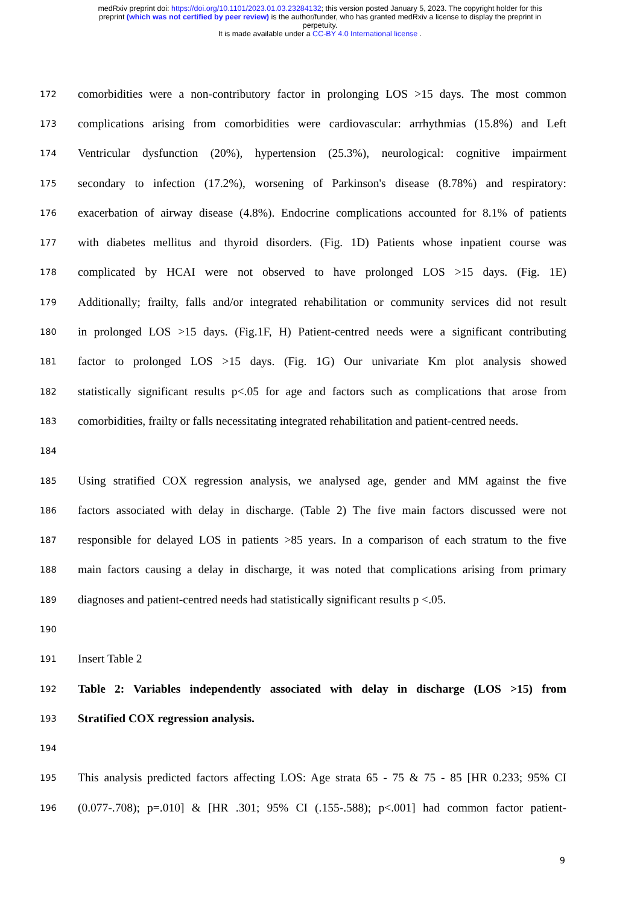medRxiv preprint doi: https://doi.org/10.1101/2023.01.03.23284132; this version posted January 5, 2023. The copyright holder for this
preprint (which was not certified by peer review) is the author/funder, who has granted medRxiv a license to display the preprint in
perpetuity.
It is made available under a CC-BY 4.0 International license .
172 comorbidities were a non-contributory factor in prolonging LOS >15 days. The most common
173 complications arising from comorbidities were cardiovascular: arrhythmias (15.8%) and Left
174 Ventricular dysfunction (20%), hypertension (25.3%), neurological: cognitive impairment
175 secondary to infection (17.2%), worsening of Parkinson's disease (8.78%) and respiratory:
176 exacerbation of airway disease (4.8%). Endocrine complications accounted for 8.1% of patients
177 with diabetes mellitus and thyroid disorders. (Fig. 1D) Patients whose inpatient course was
178 complicated by HCAI were not observed to have prolonged LOS >15 days. (Fig. 1E)
179 Additionally; frailty, falls and/or integrated rehabilitation or community services did not result
180 in prolonged LOS >15 days. (Fig.1F, H) Patient-centred needs were a significant contributing
181 factor to prolonged LOS >15 days. (Fig. 1G) Our univariate Km plot analysis showed
182 statistically significant results p<.05 for age and factors such as complications that arose from
183 comorbidities, frailty or falls necessitating integrated rehabilitation and patient-centred needs.
184
185 Using stratified COX regression analysis, we analysed age, gender and MM against the five
186 factors associated with delay in discharge. (Table 2) The five main factors discussed were not
187 responsible for delayed LOS in patients >85 years. In a comparison of each stratum to the five
188 main factors causing a delay in discharge, it was noted that complications arising from primary
189 diagnoses and patient-centred needs had statistically significant results p <.05.
190
191 Insert Table 2
192 Table 2: Variables independently associated with delay in discharge (LOS >15) from
193 Stratified COX regression analysis.
194
195 This analysis predicted factors affecting LOS: Age strata 65 - 75 & 75 - 85 [HR 0.233; 95% CI
196 (0.077-.708); p=.010] & [HR .301; 95% CI (.155-.588); p<.001] had common factor patient-
9